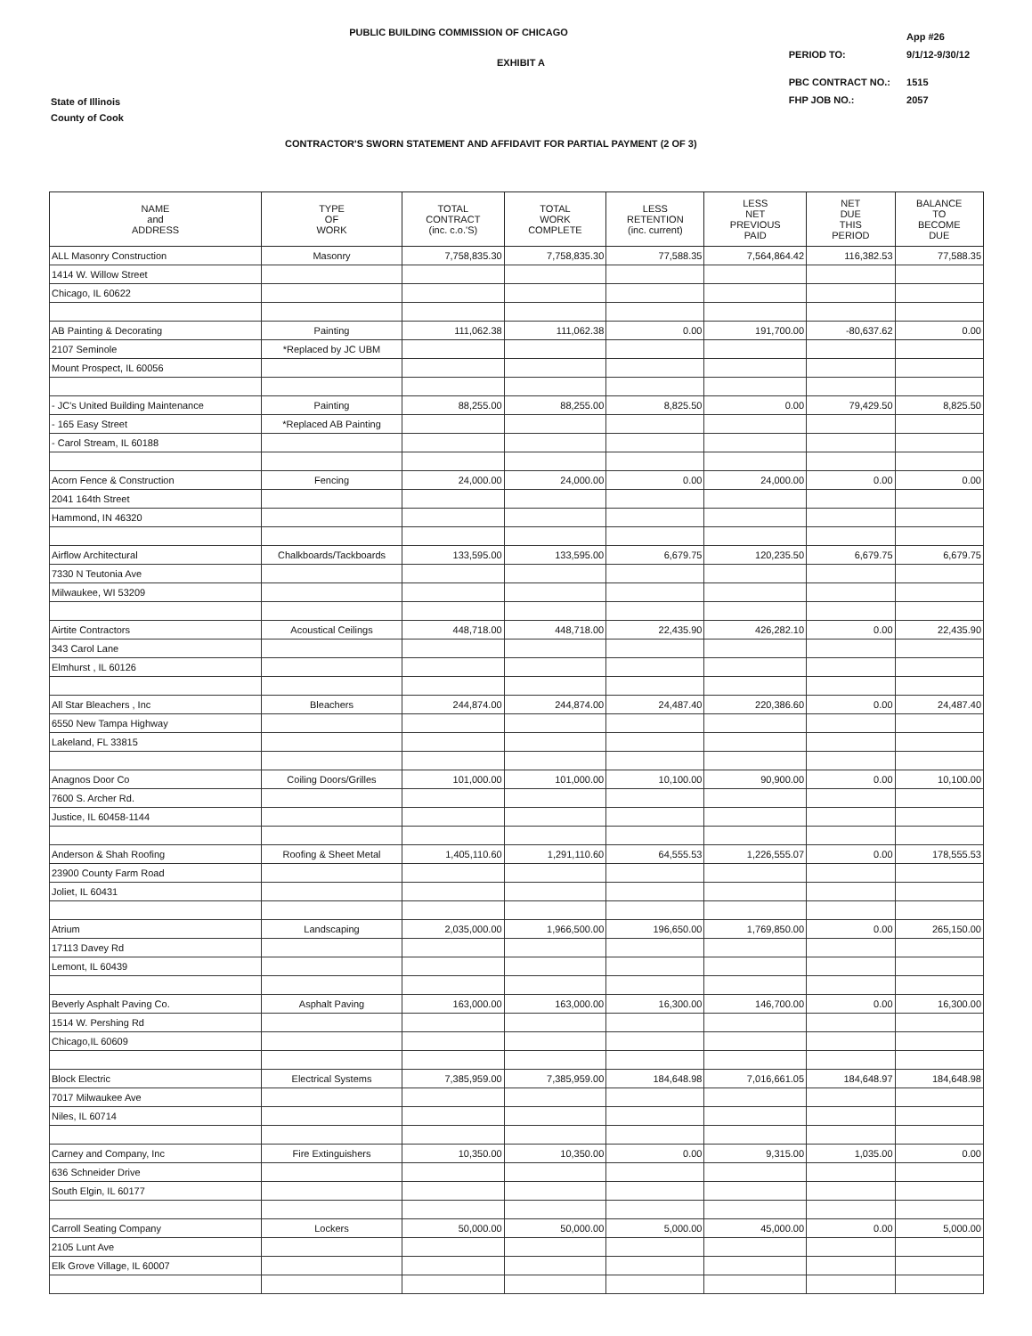PUBLIC BUILDING COMMISSION OF CHICAGO
EXHIBIT A
| | App #26 |
| PERIOD TO: | 9/1/12-9/30/12 |
| PBC CONTRACT NO.: | 1515 |
| FHP JOB NO.: | 2057 |
State of Illinois
County of Cook
CONTRACTOR'S SWORN STATEMENT AND AFFIDAVIT FOR PARTIAL PAYMENT (2 OF 3)
| NAME and ADDRESS | TYPE OF WORK | TOTAL CONTRACT (inc. c.o.'S) | TOTAL WORK COMPLETE | LESS RETENTION (inc. current) | LESS NET PREVIOUS PAID | NET DUE THIS PERIOD | BALANCE TO BECOME DUE |
| --- | --- | --- | --- | --- | --- | --- | --- |
| ALL Masonry Construction | Masonry | 7,758,835.30 | 7,758,835.30 | 77,588.35 | 7,564,864.42 | 116,382.53 | 77,588.35 |
| 1414 W. Willow Street | | | | | | | |
| Chicago, IL 60622 | | | | | | | |
| AB Painting & Decorating | Painting | 111,062.38 | 111,062.38 | 0.00 | 191,700.00 | -80,637.62 | 0.00 |
| 2107 Seminole | *Replaced by JC UBM | | | | | | |
| Mount Prospect, IL 60056 | | | | | | | |
| - JC's United Building Maintenance | Painting | 88,255.00 | 88,255.00 | 8,825.50 | 0.00 | 79,429.50 | 8,825.50 |
| - 165 Easy Street | *Replaced AB Painting | | | | | | |
| - Carol Stream, IL 60188 | | | | | | | |
| Acorn Fence & Construction | Fencing | 24,000.00 | 24,000.00 | 0.00 | 24,000.00 | 0.00 | 0.00 |
| 2041 164th Street | | | | | | | |
| Hammond, IN 46320 | | | | | | | |
| Airflow Architectural | Chalkboards/Tackboards | 133,595.00 | 133,595.00 | 6,679.75 | 120,235.50 | 6,679.75 | 6,679.75 |
| 7330 N Teutonia Ave | | | | | | | |
| Milwaukee, WI 53209 | | | | | | | |
| Airtite Contractors | Acoustical Ceilings | 448,718.00 | 448,718.00 | 22,435.90 | 426,282.10 | 0.00 | 22,435.90 |
| 343 Carol Lane | | | | | | | |
| Elmhurst , IL 60126 | | | | | | | |
| All Star Bleachers , Inc | Bleachers | 244,874.00 | 244,874.00 | 24,487.40 | 220,386.60 | 0.00 | 24,487.40 |
| 6550 New Tampa Highway | | | | | | | |
| Lakeland, FL 33815 | | | | | | | |
| Anagnos Door Co | Coiling Doors/Grilles | 101,000.00 | 101,000.00 | 10,100.00 | 90,900.00 | 0.00 | 10,100.00 |
| 7600 S. Archer Rd. | | | | | | | |
| Justice, IL 60458-1144 | | | | | | | |
| Anderson & Shah Roofing | Roofing & Sheet Metal | 1,405,110.60 | 1,291,110.60 | 64,555.53 | 1,226,555.07 | 0.00 | 178,555.53 |
| 23900 County Farm Road | | | | | | | |
| Joliet, IL 60431 | | | | | | | |
| Atrium | Landscaping | 2,035,000.00 | 1,966,500.00 | 196,650.00 | 1,769,850.00 | 0.00 | 265,150.00 |
| 17113 Davey Rd | | | | | | | |
| Lemont, IL 60439 | | | | | | | |
| Beverly Asphalt Paving Co. | Asphalt Paving | 163,000.00 | 163,000.00 | 16,300.00 | 146,700.00 | 0.00 | 16,300.00 |
| 1514 W. Pershing Rd | | | | | | | |
| Chicago,IL 60609 | | | | | | | |
| Block Electric | Electrical Systems | 7,385,959.00 | 7,385,959.00 | 184,648.98 | 7,016,661.05 | 184,648.97 | 184,648.98 |
| 7017 Milwaukee Ave | | | | | | | |
| Niles, IL 60714 | | | | | | | |
| Carney and Company, Inc | Fire Extinguishers | 10,350.00 | 10,350.00 | 0.00 | 9,315.00 | 1,035.00 | 0.00 |
| 636 Schneider Drive | | | | | | | |
| South Elgin, IL 60177 | | | | | | | |
| Carroll Seating Company | Lockers | 50,000.00 | 50,000.00 | 5,000.00 | 45,000.00 | 0.00 | 5,000.00 |
| 2105 Lunt Ave | | | | | | | |
| Elk Grove Village, IL 60007 | | | | | | | |